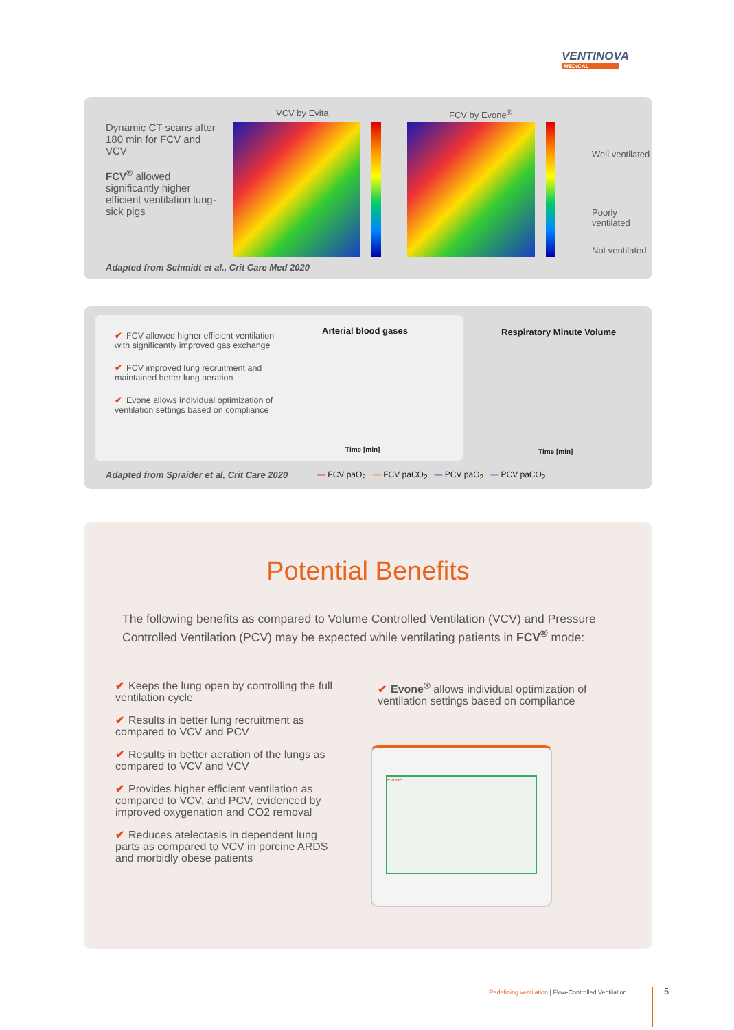VENTINOVA
MEDICAL
Dynamic CT scans after 180 min for FCV and VCV
FCV<sup>®</sup> allowed significantly higher efficient ventilation lung-sick pigs
VCV by Evita FCV by Evone<sup>®</sup>
Well ventilated
Poorly ventilated
Not ventilated
Adapted from Schmidt et al., Crit Care Med 2020
✔ FCV allowed higher efficient ventilation with significantly improved gas exchange
✔ FCV improved lung recruitment and maintained better lung aeration
✔ Evone allows individual optimization of ventilation settings based on compliance
Arterial blood gases
Time [min]
Respiratory Minute Volume
Time [min]
Adapted from Spraider et al, Crit Care 2020
— FCV paO<sub>2</sub> — FCV paCO<sub>2</sub> — PCV paO<sub>2</sub> — PCV paCO<sub>2</sub>
Potential Benefits
The following benefits as compared to Volume Controlled Ventilation (VCV) and Pressure Controlled Ventilation (PCV) may be expected while ventilating patients in FCV<sup>®</sup> mode:
✔ Keeps the lung open by controlling the full ventilation cycle
✔ Results in better lung recruitment as compared to VCV and PCV
✔ Results in better aeration of the lungs as compared to VCV and VCV
✔ Provides higher efficient ventilation as compared to VCV, and PCV, evidenced by improved oxygenation and CO2 removal
✔ Reduces atelectasis in dependent lung parts as compared to VCV in porcine ARDS and morbidly obese patients
✔ Evone<sup>®</sup> allows individual optimization of ventilation settings based on compliance
evone
Redefining ventilation | Flow-Controlled Ventilation
5